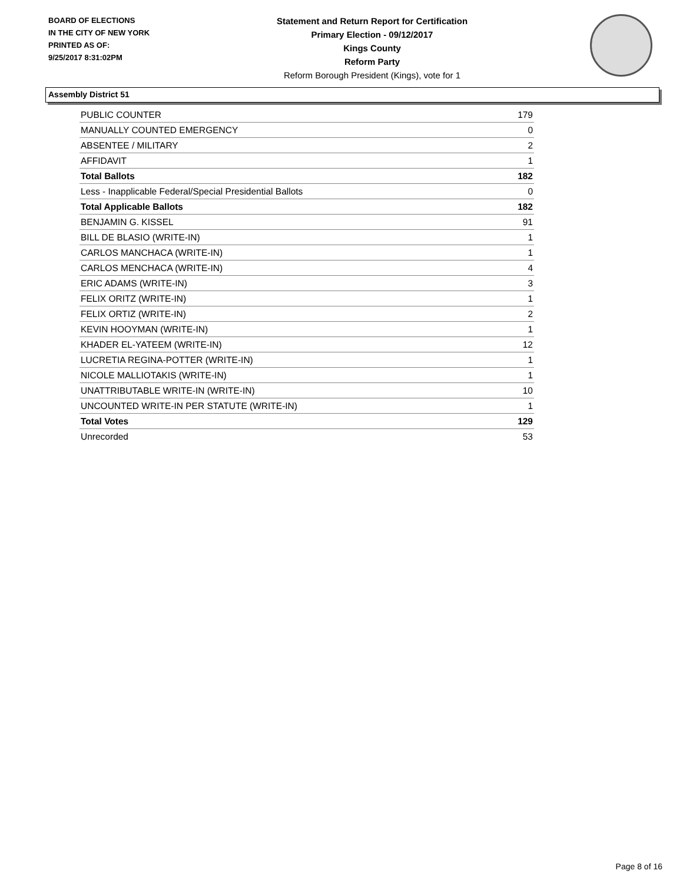BOARD OF ELECTIONS
IN THE CITY OF NEW YORK
PRINTED AS OF:
9/25/2017 8:31:02PM
Statement and Return Report for Certification
Primary Election - 09/12/2017
Kings County
Reform Party
Reform Borough President (Kings), vote for 1
Assembly District 51
| PUBLIC COUNTER | 179 |
| MANUALLY COUNTED EMERGENCY | 0 |
| ABSENTEE / MILITARY | 2 |
| AFFIDAVIT | 1 |
| Total Ballots | 182 |
| Less - Inapplicable Federal/Special Presidential Ballots | 0 |
| Total Applicable Ballots | 182 |
| BENJAMIN G. KISSEL | 91 |
| BILL DE BLASIO (WRITE-IN) | 1 |
| CARLOS MANCHACA (WRITE-IN) | 1 |
| CARLOS MENCHACA (WRITE-IN) | 4 |
| ERIC ADAMS (WRITE-IN) | 3 |
| FELIX ORITZ (WRITE-IN) | 1 |
| FELIX ORTIZ (WRITE-IN) | 2 |
| KEVIN HOOYMAN (WRITE-IN) | 1 |
| KHADER EL-YATEEM (WRITE-IN) | 12 |
| LUCRETIA REGINA-POTTER (WRITE-IN) | 1 |
| NICOLE MALLIOTAKIS (WRITE-IN) | 1 |
| UNATTRIBUTABLE WRITE-IN (WRITE-IN) | 10 |
| UNCOUNTED WRITE-IN PER STATUTE (WRITE-IN) | 1 |
| Total Votes | 129 |
| Unrecorded | 53 |
Page 8 of 16